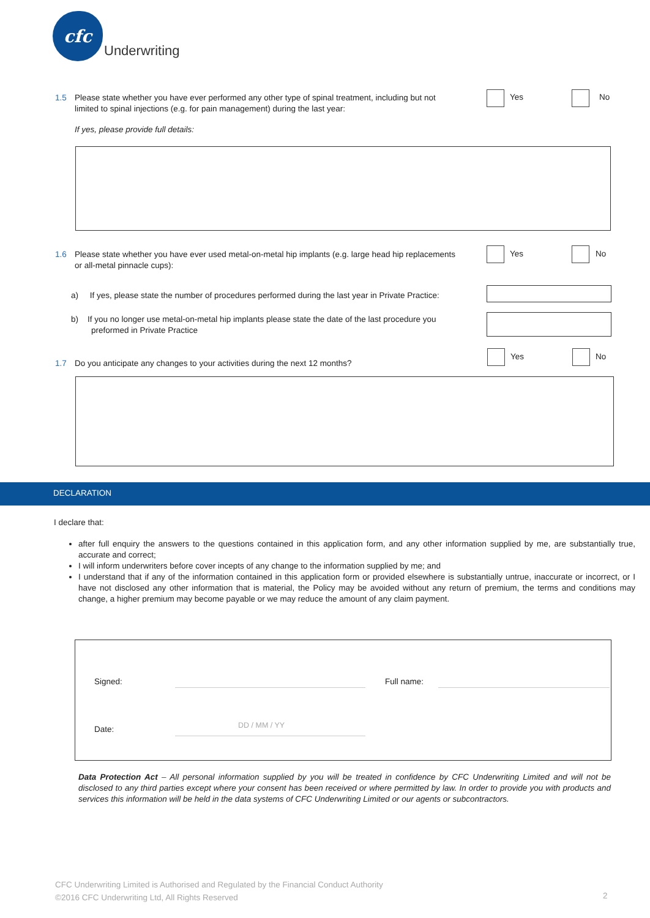cfc
Underwriting
1.5 Please state whether you have ever performed any other type of spinal treatment, including but not
limited to spinal injections (e.g. for pain management) during the last year:
Yes No
If yes, please provide full details:
1.6 Please state whether you have ever used metal-on-metal hip implants (e.g. large head hip replacements
or all-metal pinnacle cups):
Yes No
a) If yes, please state the number of procedures performed during the last year in Private Practice:
b) If you no longer use metal-on-metal hip implants please state the date of the last procedure you
preformed in Private Practice
1.7 Do you anticipate any changes to your activities during the next 12 months?
Yes No
DECLARATION
I declare that:
after full enquiry the answers to the questions contained in this application form, and any other information supplied by me, are substantially true, accurate and correct;
I will inform underwriters before cover incepts of any change to the information supplied by me; and
I understand that if any of the information contained in this application form or provided elsewhere is substantially untrue, inaccurate or incorrect, or I have not disclosed any other information that is material, the Policy may be avoided without any return of premium, the terms and conditions may change, a higher premium may become payable or we may reduce the amount of any claim payment.
Signed: Full name:
Date: DD / MM / YY
Data Protection Act – All personal information supplied by you will be treated in confidence by CFC Underwriting Limited and will not be disclosed to any third parties except where your consent has been received or where permitted by law. In order to provide you with products and services this information will be held in the data systems of CFC Underwriting Limited or our agents or subcontractors.
CFC Underwriting Limited is Authorised and Regulated by the Financial Conduct Authority
©2016 CFC Underwriting Ltd, All Rights Reserved
2